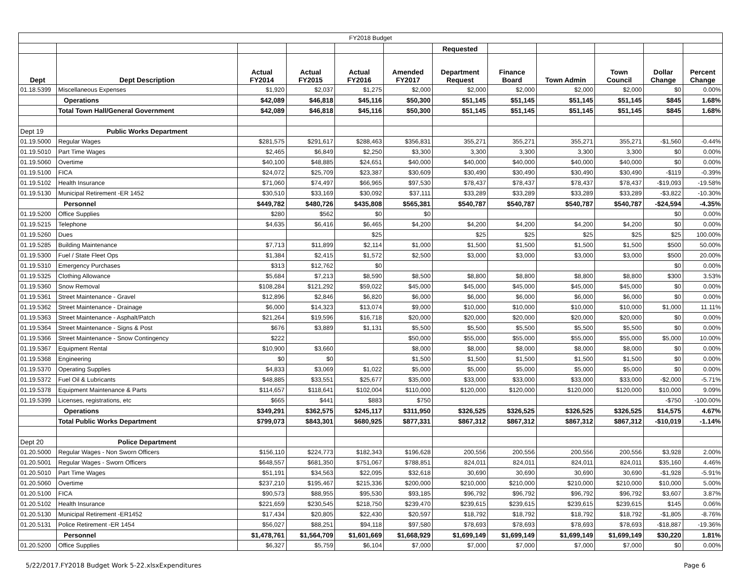| FY2018 Budget | | | | | | | | | | | |
| | | | | | | Requested | | | | | |
| Dept | Dept Description | Actual FY2014 | Actual FY2015 | Actual FY2016 | Amended FY2017 | Department Request | Finance Board | Town Admin | Town Council | Dollar Change | Percent Change |
| 01.18.5399 | Miscellaneous Expenses | $1,920 | $2,037 | $1,275 | $2,000 | $2,000 | $2,000 | $2,000 | $2,000 | $0 | 0.00% |
| | Operations | $42,089 | $46,818 | $45,116 | $50,300 | $51,145 | $51,145 | $51,145 | $51,145 | $845 | 1.68% |
| | Total Town Hall/General Government | $42,089 | $46,818 | $45,116 | $50,300 | $51,145 | $51,145 | $51,145 | $51,145 | $845 | 1.68% |
| Dept 19 | Public Works Department | | | | | | | | | | |
| 01.19.5000 | Regular Wages | $281,575 | $291,617 | $288,463 | $356,831 | 355,271 | 355,271 | 355,271 | 355,271 | -$1,560 | -0.44% |
| 01.19.5010 | Part Time Wages | $2,465 | $6,849 | $2,250 | $3,300 | 3,300 | 3,300 | 3,300 | 3,300 | $0 | 0.00% |
| 01.19.5060 | Overtime | $40,100 | $48,885 | $24,651 | $40,000 | $40,000 | $40,000 | $40,000 | $40,000 | $0 | 0.00% |
| 01.19.5100 | FICA | $24,072 | $25,709 | $23,387 | $30,609 | $30,490 | $30,490 | $30,490 | $30,490 | -$119 | -0.39% |
| 01.19.5102 | Health Insurance | $71,060 | $74,497 | $66,965 | $97,530 | $78,437 | $78,437 | $78,437 | $78,437 | -$19,093 | -19.58% |
| 01.19.5130 | Municipal Retirement -ER 1452 | $30,510 | $33,169 | $30,092 | $37,111 | $33,289 | $33,289 | $33,289 | $33,289 | -$3,822 | -10.30% |
| | Personnel | $449,782 | $480,726 | $435,808 | $565,381 | $540,787 | $540,787 | $540,787 | $540,787 | -$24,594 | -4.35% |
| 01.19.5200 | Office Supplies | $280 | $562 | $0 | $0 | | | | | $0 | 0.00% |
| 01.19.5215 | Telephone | $4,635 | $6,416 | $6,465 | $4,200 | $4,200 | $4,200 | $4,200 | $4,200 | $0 | 0.00% |
| 01.19.5260 | Dues | | | $25 | | $25 | $25 | $25 | $25 | $25 | 100.00% |
| 01.19.5285 | Building Maintenance | $7,713 | $11,899 | $2,114 | $1,000 | $1,500 | $1,500 | $1,500 | $1,500 | $500 | 50.00% |
| 01.19.5300 | Fuel / State Fleet Ops | $1,384 | $2,415 | $1,572 | $2,500 | $3,000 | $3,000 | $3,000 | $3,000 | $500 | 20.00% |
| 01.19.5310 | Emergency Purchases | $313 | $12,762 | $0 | | | | | | $0 | 0.00% |
| 01.19.5325 | Clothing Allowance | $5,684 | $7,213 | $8,590 | $8,500 | $8,800 | $8,800 | $8,800 | $8,800 | $300 | 3.53% |
| 01.19.5360 | Snow Removal | $108,284 | $121,292 | $59,022 | $45,000 | $45,000 | $45,000 | $45,000 | $45,000 | $0 | 0.00% |
| 01.19.5361 | Street Maintenance - Gravel | $12,896 | $2,846 | $6,820 | $6,000 | $6,000 | $6,000 | $6,000 | $6,000 | $0 | 0.00% |
| 01.19.5362 | Street Maintenance - Drainage | $6,000 | $14,323 | $13,074 | $9,000 | $10,000 | $10,000 | $10,000 | $10,000 | $1,000 | 11.11% |
| 01.19.5363 | Street Maintenance - Asphalt/Patch | $21,264 | $19,596 | $16,718 | $20,000 | $20,000 | $20,000 | $20,000 | $20,000 | $0 | 0.00% |
| 01.19.5364 | Street Maintenance - Signs & Post | $676 | $3,889 | $1,131 | $5,500 | $5,500 | $5,500 | $5,500 | $5,500 | $0 | 0.00% |
| 01.19.5366 | Street Maintenance - Snow Contingency | $222 | | | $50,000 | $55,000 | $55,000 | $55,000 | $55,000 | $5,000 | 10.00% |
| 01.19.5367 | Equipment Rental | $10,900 | $3,660 | | $8,000 | $8,000 | $8,000 | $8,000 | $8,000 | $0 | 0.00% |
| 01.19.5368 | Engineering | $0 | $0 | | $1,500 | $1,500 | $1,500 | $1,500 | $1,500 | $0 | 0.00% |
| 01.19.5370 | Operating Supplies | $4,833 | $3,069 | $1,022 | $5,000 | $5,000 | $5,000 | $5,000 | $5,000 | $0 | 0.00% |
| 01.19.5372 | Fuel Oil & Lubricants | $48,885 | $33,551 | $25,677 | $35,000 | $33,000 | $33,000 | $33,000 | $33,000 | -$2,000 | -5.71% |
| 01.19.5378 | Equipment Maintenance & Parts | $114,657 | $118,641 | $102,004 | $110,000 | $120,000 | $120,000 | $120,000 | $120,000 | $10,000 | 9.09% |
| 01.19.5399 | Licenses, registrations, etc | $665 | $441 | $883 | $750 | | | | | -$750 | -100.00% |
| | Operations | $349,291 | $362,575 | $245,117 | $311,950 | $326,525 | $326,525 | $326,525 | $326,525 | $14,575 | 4.67% |
| | Total Public Works Department | $799,073 | $843,301 | $680,925 | $877,331 | $867,312 | $867,312 | $867,312 | $867,312 | -$10,019 | -1.14% |
| Dept 20 | Police Department | | | | | | | | | | |
| 01.20.5000 | Regular Wages - Non Sworn Officers | $156,110 | $224,773 | $182,343 | $196,628 | 200,556 | 200,556 | 200,556 | 200,556 | $3,928 | 2.00% |
| 01.20.5001 | Regular Wages - Sworn Officers | $648,557 | $681,350 | $751,067 | $788,851 | 824,011 | 824,011 | 824,011 | 824,011 | $35,160 | 4.46% |
| 01.20.5010 | Part Time Wages | $51,191 | $34,563 | $22,095 | $32,618 | 30,690 | 30,690 | 30,690 | 30,690 | -$1,928 | -5.91% |
| 01.20.5060 | Overtime | $237,210 | $195,467 | $215,336 | $200,000 | $210,000 | $210,000 | $210,000 | $210,000 | $10,000 | 5.00% |
| 01.20.5100 | FICA | $90,573 | $88,955 | $95,530 | $93,185 | $96,792 | $96,792 | $96,792 | $96,792 | $3,607 | 3.87% |
| 01.20.5102 | Health Insurance | $221,659 | $230,545 | $218,750 | $239,470 | $239,615 | $239,615 | $239,615 | $239,615 | $145 | 0.06% |
| 01.20.5130 | Municipal Retirement -ER1452 | $17,434 | $20,805 | $22,430 | $20,597 | $18,792 | $18,792 | $18,792 | $18,792 | -$1,805 | -8.76% |
| 01.20.5131 | Police Retirement -ER 1454 | $56,027 | $88,251 | $94,118 | $97,580 | $78,693 | $78,693 | $78,693 | $78,693 | -$18,887 | -19.36% |
| | Personnel | $1,478,761 | $1,564,709 | $1,601,669 | $1,668,929 | $1,699,149 | $1,699,149 | $1,699,149 | $1,699,149 | $30,220 | 1.81% |
| 01.20.5200 | Office Supplies | $6,327 | $5,759 | $6,104 | $7,000 | $7,000 | $7,000 | $7,000 | $7,000 | $0 | 0.00% |
5/22/2017.FY2018 Budget Work 5-22.xlsxExpenditures Page 6